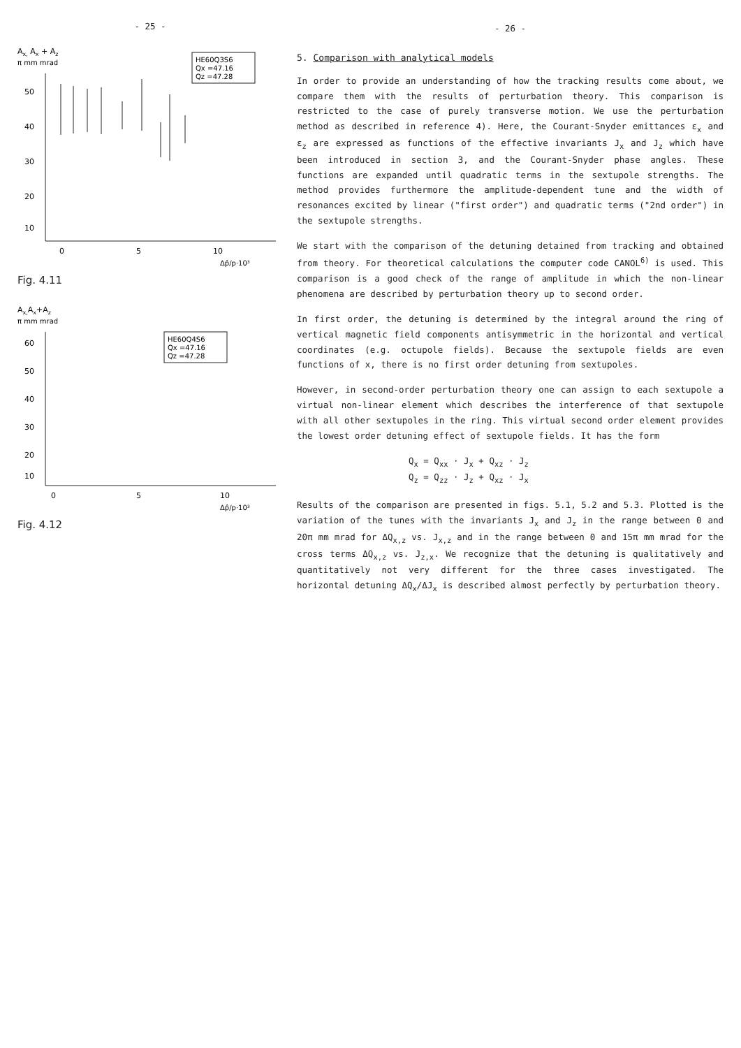- 25 -
Ax, Ax + Az
π mm mrad
50
40
30
20
10
0
5
10
Δp̂/p·10³
HE60Q3S6
Qx =47.16
Qz =47.28
Fig. 4.11
Ax,Ax+Az
π mm mrad
60
50
40
30
20
10
0
5
10
Δp̂/p·10³
HE60Q4S6
Qx =47.16
Qz =47.28
Fig. 4.12
- 26 -
5. Comparison with analytical models
In order to provide an understanding of how the tracking results come about, we compare them with the results of perturbation theory. This comparison is restricted to the case of purely transverse motion. We use the perturbation method as described in reference 4). Here, the Courant-Snyder emittances ε<sub>x</sub> and ε<sub>z</sub> are expressed as functions of the effective invariants J<sub>x</sub> and J<sub>z</sub> which have been introduced in section 3, and the Courant-Snyder phase angles. These functions are expanded until quadratic terms in the sextupole strengths. The method provides furthermore the amplitude-dependent tune and the width of resonances excited by linear ("first order") and quadratic terms ("2nd order") in the sextupole strengths.
We start with the comparison of the detuning detained from tracking and obtained from theory. For theoretical calculations the computer code CANOL<sup>6)</sup> is used. This comparison is a good check of the range of amplitude in which the non-linear phenomena are described by perturbation theory up to second order.
In first order, the detuning is determined by the integral around the ring of vertical magnetic field components antisymmetric in the horizontal and vertical coordinates (e.g. octupole fields). Because the sextupole fields are even functions of x, there is no first order detuning from sextupoles.
However, in second-order perturbation theory one can assign to each sextupole a virtual non-linear element which describes the interference of that sextupole with all other sextupoles in the ring. This virtual second order element provides the lowest order detuning effect of sextupole fields. It has the form
Q<sub>x</sub> = Q<sub>xx</sub> · J<sub>x</sub> + Q<sub>xz</sub> · J<sub>z</sub>
Q<sub>z</sub> = Q<sub>zz</sub> · J<sub>z</sub> + Q<sub>xz</sub> · J<sub>x</sub>
Results of the comparison are presented in figs. 5.1, 5.2 and 5.3. Plotted is the variation of the tunes with the invariants J<sub>x</sub> and J<sub>z</sub> in the range between 0 and 20π mm mrad for ΔQ<sub>x,z</sub> vs. J<sub>x,z</sub> and in the range between 0 and 15π mm mrad for the cross terms ΔQ<sub>x,z</sub> vs. J<sub>z,x</sub>. We recognize that the detuning is qualitatively and quantitatively not very different for the three cases investigated. The horizontal detuning ΔQ<sub>x</sub>/ΔJ<sub>x</sub> is described almost perfectly by perturbation theory.